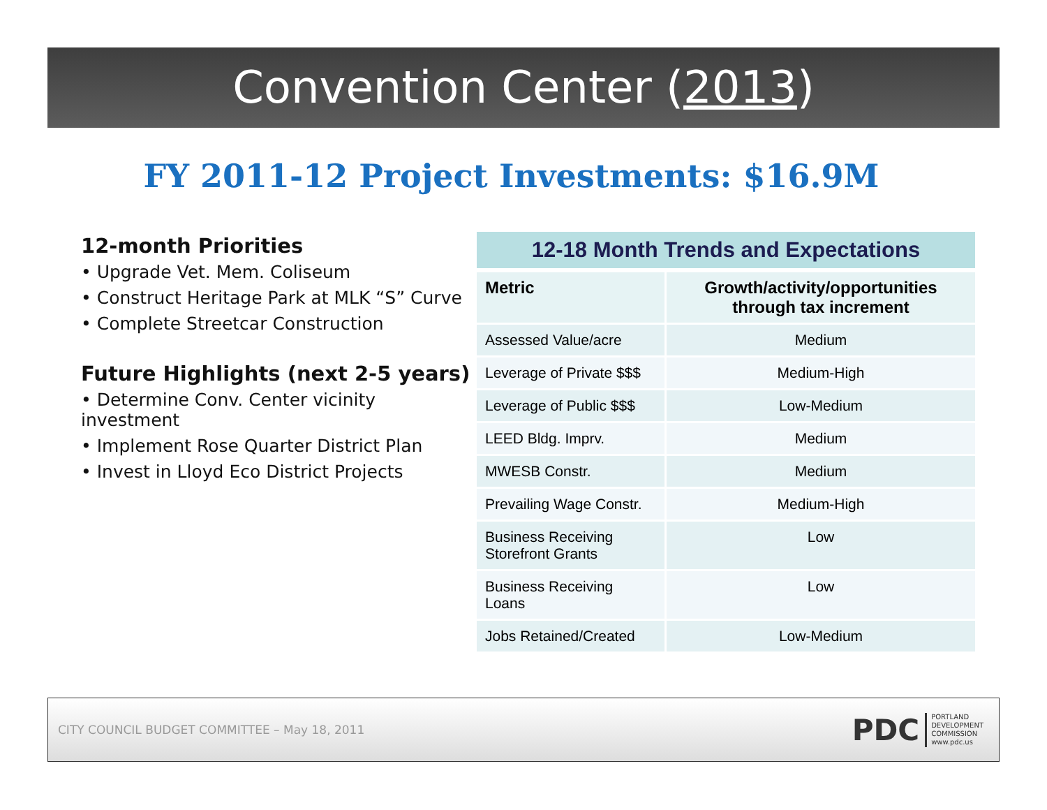Convention Center (2013)
FY 2011-12 Project Investments: $16.9M
12-month Priorities
• Upgrade Vet. Mem. Coliseum
• Construct Heritage Park at MLK “S” Curve
• Complete Streetcar Construction
Future Highlights (next 2-5 years)
• Determine Conv. Center vicinity investment
• Implement Rose Quarter District Plan
• Invest in Lloyd Eco District Projects
12-18 Month Trends and Expectations
| Metric | Growth/activity/opportunities through tax increment |
| --- | --- |
| Assessed Value/acre | Medium |
| Leverage of Private $$$ | Medium-High |
| Leverage of Public $$$ | Low-Medium |
| LEED Bldg. Imprv. | Medium |
| MWESB Constr. | Medium |
| Prevailing Wage Constr. | Medium-High |
| Business Receiving Storefront Grants | Low |
| Business Receiving Loans | Low |
| Jobs Retained/Created | Low-Medium |
CITY COUNCIL BUDGET COMMITTEE – May 18, 2011
PDC
PORTLAND
DEVELOPMENT
COMMISSION
www.pdc.us